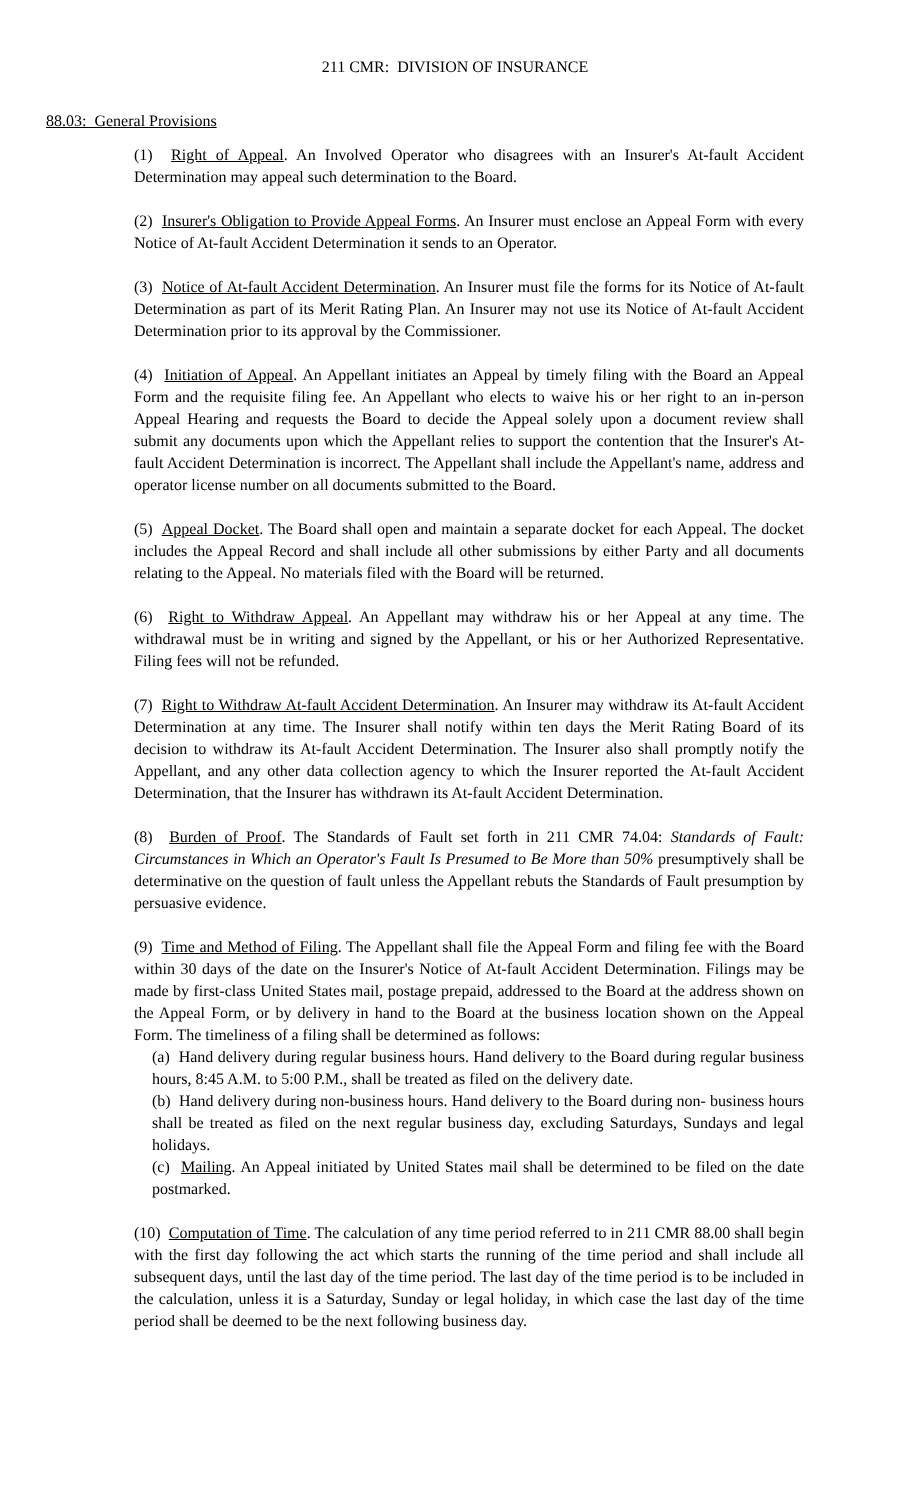211 CMR: DIVISION OF INSURANCE
88.03: General Provisions
(1) Right of Appeal. An Involved Operator who disagrees with an Insurer's At-fault Accident Determination may appeal such determination to the Board.
(2) Insurer's Obligation to Provide Appeal Forms. An Insurer must enclose an Appeal Form with every Notice of At-fault Accident Determination it sends to an Operator.
(3) Notice of At-fault Accident Determination. An Insurer must file the forms for its Notice of At-fault Determination as part of its Merit Rating Plan. An Insurer may not use its Notice of At-fault Accident Determination prior to its approval by the Commissioner.
(4) Initiation of Appeal. An Appellant initiates an Appeal by timely filing with the Board an Appeal Form and the requisite filing fee. An Appellant who elects to waive his or her right to an in-person Appeal Hearing and requests the Board to decide the Appeal solely upon a document review shall submit any documents upon which the Appellant relies to support the contention that the Insurer's At-fault Accident Determination is incorrect. The Appellant shall include the Appellant's name, address and operator license number on all documents submitted to the Board.
(5) Appeal Docket. The Board shall open and maintain a separate docket for each Appeal. The docket includes the Appeal Record and shall include all other submissions by either Party and all documents relating to the Appeal. No materials filed with the Board will be returned.
(6) Right to Withdraw Appeal. An Appellant may withdraw his or her Appeal at any time. The withdrawal must be in writing and signed by the Appellant, or his or her Authorized Representative. Filing fees will not be refunded.
(7) Right to Withdraw At-fault Accident Determination. An Insurer may withdraw its At-fault Accident Determination at any time. The Insurer shall notify within ten days the Merit Rating Board of its decision to withdraw its At-fault Accident Determination. The Insurer also shall promptly notify the Appellant, and any other data collection agency to which the Insurer reported the At-fault Accident Determination, that the Insurer has withdrawn its At-fault Accident Determination.
(8) Burden of Proof. The Standards of Fault set forth in 211 CMR 74.04: Standards of Fault: Circumstances in Which an Operator's Fault Is Presumed to Be More than 50% presumptively shall be determinative on the question of fault unless the Appellant rebuts the Standards of Fault presumption by persuasive evidence.
(9) Time and Method of Filing. The Appellant shall file the Appeal Form and filing fee with the Board within 30 days of the date on the Insurer's Notice of At-fault Accident Determination. Filings may be made by first-class United States mail, postage prepaid, addressed to the Board at the address shown on the Appeal Form, or by delivery in hand to the Board at the business location shown on the Appeal Form. The timeliness of a filing shall be determined as follows:
(a) Hand delivery during regular business hours. Hand delivery to the Board during regular business hours, 8:45 A.M. to 5:00 P.M., shall be treated as filed on the delivery date.
(b) Hand delivery during non-business hours. Hand delivery to the Board during non- business hours shall be treated as filed on the next regular business day, excluding Saturdays, Sundays and legal holidays.
(c) Mailing. An Appeal initiated by United States mail shall be determined to be filed on the date postmarked.
(10) Computation of Time. The calculation of any time period referred to in 211 CMR 88.00 shall begin with the first day following the act which starts the running of the time period and shall include all subsequent days, until the last day of the time period. The last day of the time period is to be included in the calculation, unless it is a Saturday, Sunday or legal holiday, in which case the last day of the time period shall be deemed to be the next following business day.